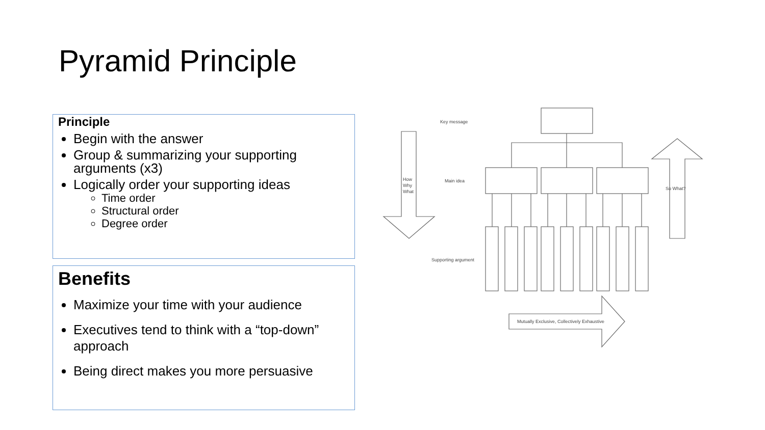Pyramid Principle
Principle
Begin with the answer
Group & summarizing your supporting arguments (x3)
Logically order your supporting ideas
Time order
Structural order
Degree order
Benefits
Maximize your time with your audience
Executives tend to think with a “top-down” approach
Being direct makes you more persuasive
Key message
Main idea
Supporting argument
How
Why
What
So What?
Mutually Exclusive, Collectively Exhaustive